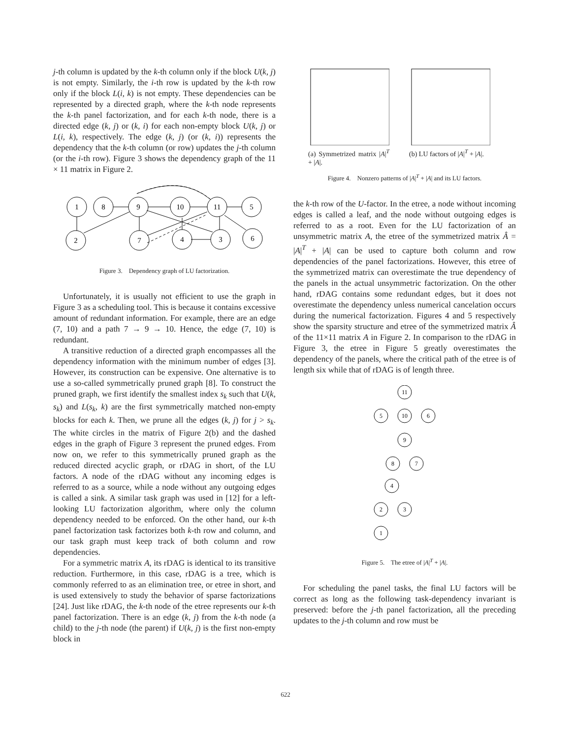j-th column is updated by the k-th column only if the block U(k, j) is not empty. Similarly, the i-th row is updated by the k-th row only if the block L(i, k) is not empty. These dependencies can be represented by a directed graph, where the k-th node represents the k-th panel factorization, and for each k-th node, there is a directed edge (k, j) or (k, i) for each non-empty block U(k, j) or L(i, k), respectively. The edge (k, j) (or (k, i)) represents the dependency that the k-th column (or row) updates the j-th column (or the i-th row). Figure 3 shows the dependency graph of the 11 × 11 matrix in Figure 2.
1
8
9
10
11
5
2
7
4
3
6
Figure 3. Dependency graph of LU factorization.
Unfortunately, it is usually not efficient to use the graph in Figure 3 as a scheduling tool. This is because it contains excessive amount of redundant information. For example, there are an edge (7, 10) and a path 7 → 9 → 10. Hence, the edge (7, 10) is redundant.
A transitive reduction of a directed graph encompasses all the dependency information with the minimum number of edges [3]. However, its construction can be expensive. One alternative is to use a so-called symmetrically pruned graph [8]. To construct the pruned graph, we first identify the smallest index s<sub>k</sub> such that U(k, s<sub>k</sub>) and L(s<sub>k</sub>, k) are the first symmetrically matched non-empty blocks for each k. Then, we prune all the edges (k, j) for j > s<sub>k</sub>. The white circles in the matrix of Figure 2(b) and the dashed edges in the graph of Figure 3 represent the pruned edges. From now on, we refer to this symmetrically pruned graph as the reduced directed acyclic graph, or rDAG in short, of the LU factors. A node of the rDAG without any incoming edges is referred to as a source, while a node without any outgoing edges is called a sink. A similar task graph was used in [12] for a left-looking LU factorization algorithm, where only the column dependency needed to be enforced. On the other hand, our k-th panel factorization task factorizes both k-th row and column, and our task graph must keep track of both column and row dependencies.
For a symmetric matrix A, its rDAG is identical to its transitive reduction. Furthermore, in this case, rDAG is a tree, which is commonly referred to as an elimination tree, or etree in short, and is used extensively to study the behavior of sparse factorizations [24]. Just like rDAG, the k-th node of the etree represents our k-th panel factorization. There is an edge (k, j) from the k-th node (a child) to the j-th node (the parent) if U(k, j) is the first non-empty block in
(a) Symmetrized matrix |A|<sup>T</sup> + |A|.
(b) LU factors of |A|<sup>T</sup> + |A|.
Figure 4. Nonzero patterns of |A|<sup>T</sup> + |A| and its LU factors.
the k-th row of the U-factor. In the etree, a node without incoming edges is called a leaf, and the node without outgoing edges is referred to as a root. Even for the LU factorization of an unsymmetric matrix A, the etree of the symmetrized matrix Â = |A|<sup>T</sup> + |A| can be used to capture both column and row dependencies of the panel factorizations. However, this etree of the symmetrized matrix can overestimate the true dependency of the panels in the actual unsymmetric factorization. On the other hand, rDAG contains some redundant edges, but it does not overestimate the dependency unless numerical cancelation occurs during the numerical factorization. Figures 4 and 5 respectively show the sparsity structure and etree of the symmetrized matrix Â of the 11×11 matrix A in Figure 2. In comparison to the rDAG in Figure 3, the etree in Figure 5 greatly overestimates the dependency of the panels, where the critical path of the etree is of length six while that of rDAG is of length three.
11
5
10
6
9
8
7
4
2
3
1
Figure 5. The etree of |A|<sup>T</sup> + |A|.
For scheduling the panel tasks, the final LU factors will be correct as long as the following task-dependency invariant is preserved: before the j-th panel factorization, all the preceding updates to the j-th column and row must be
622